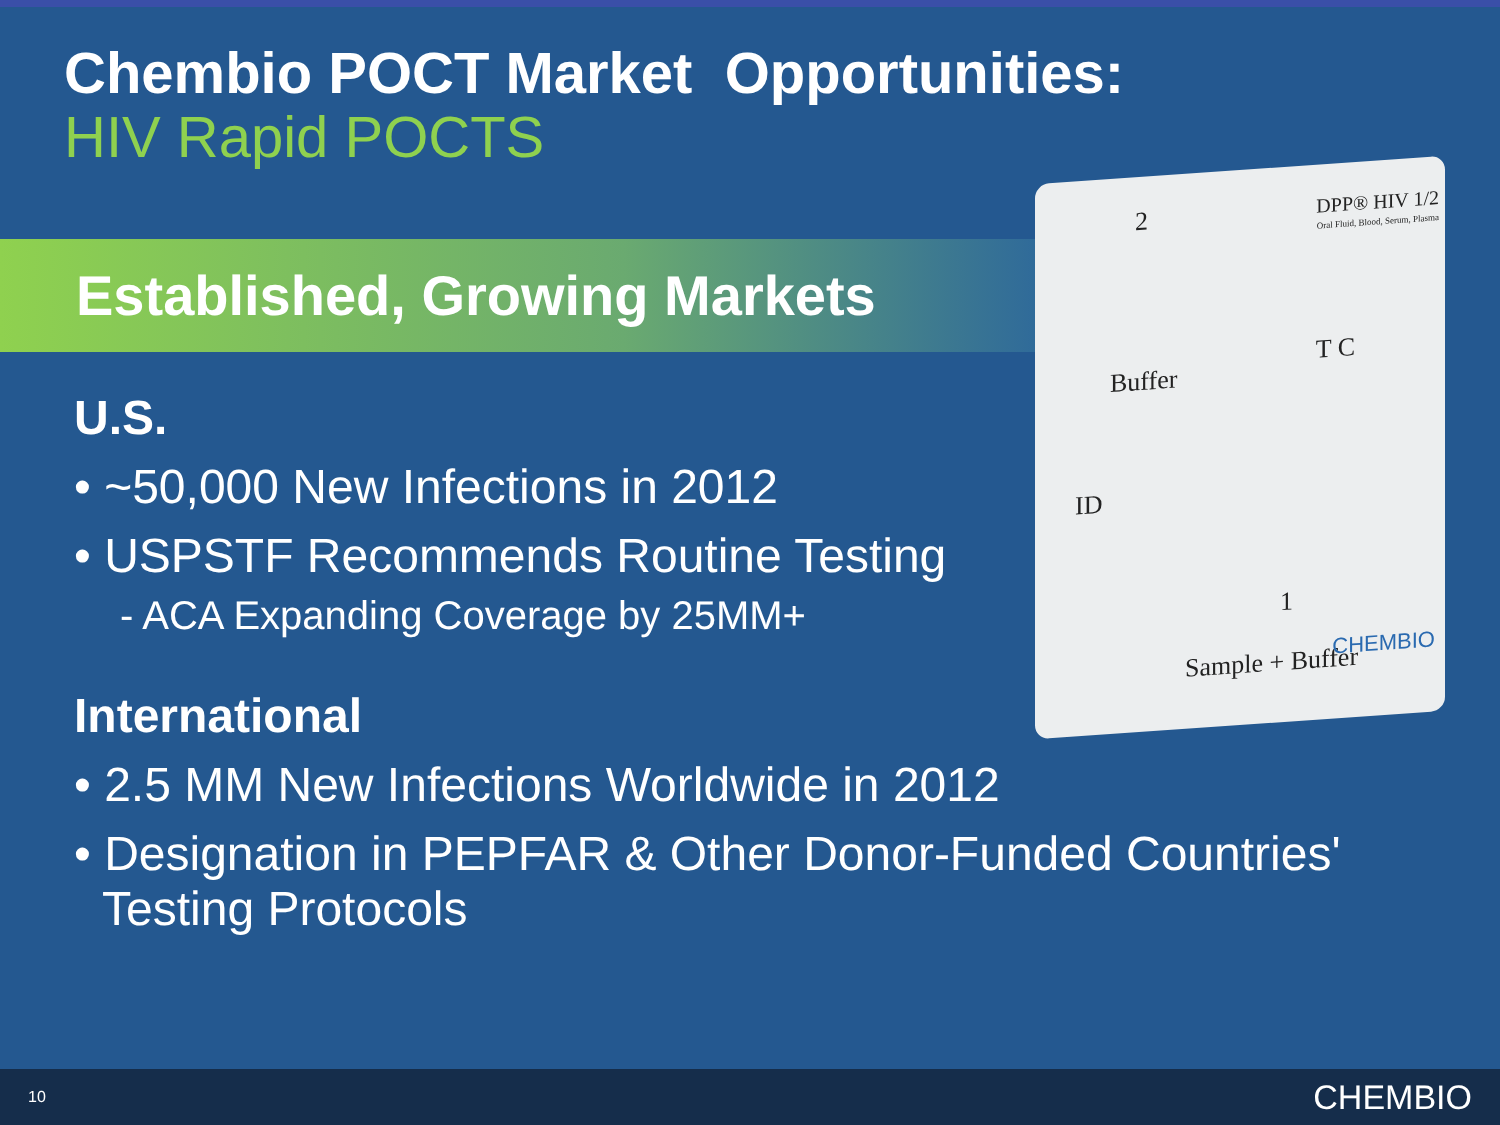Chembio POCT Market Opportunities:
HIV Rapid POCTS
Established, Growing Markets
U.S.
• ~50,000 New Infections in 2012
• USPSTF Recommends Routine Testing
- ACA Expanding Coverage by 25MM+
International
• 2.5 MM New Infections Worldwide in 2012
• Designation in PEPFAR & Other Donor-Funded Countries' Testing Protocols
2 DPP® HIV 1/2
Oral Fluid, Blood, Serum, Plasma
Buffer
T C
ID
1
Sample + Buffer CHEMBIO
10 CHEMBIO